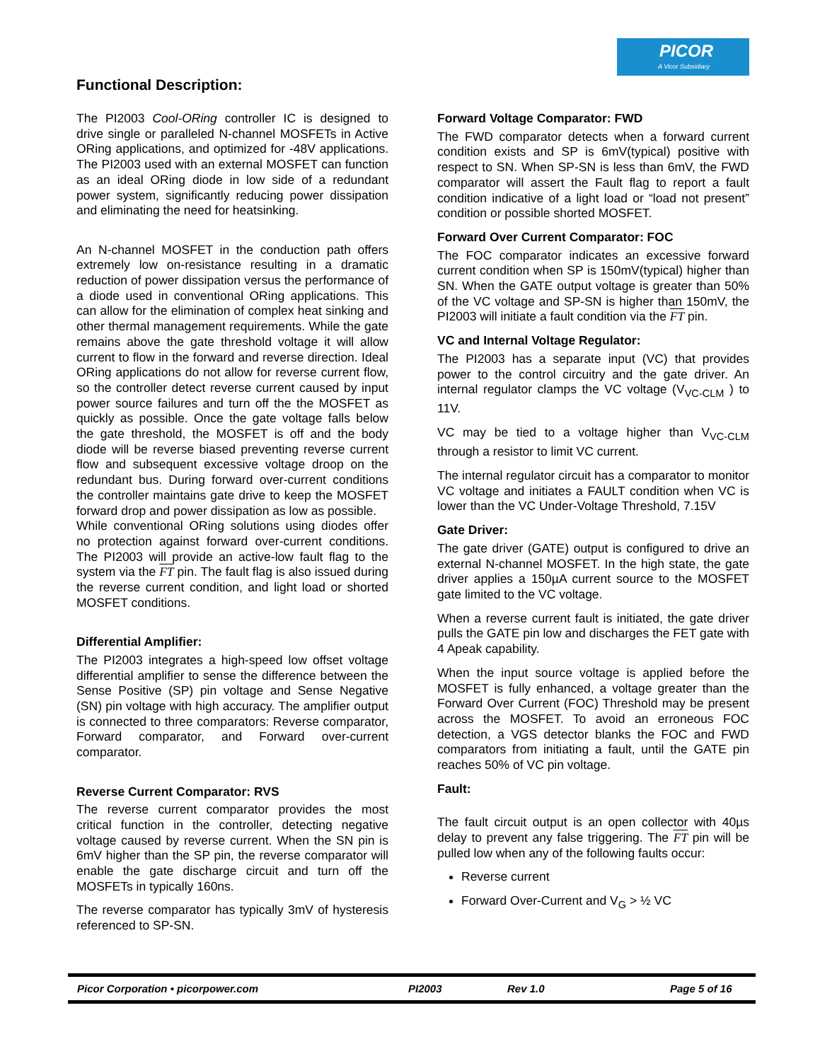PICOR
A Vicor Subsidiary
Functional Description:
The PI2003 Cool-ORing controller IC is designed to drive single or paralleled N-channel MOSFETs in Active ORing applications, and optimized for -48V applications. The PI2003 used with an external MOSFET can function as an ideal ORing diode in low side of a redundant power system, significantly reducing power dissipation and eliminating the need for heatsinking.
An N-channel MOSFET in the conduction path offers extremely low on-resistance resulting in a dramatic reduction of power dissipation versus the performance of a diode used in conventional ORing applications. This can allow for the elimination of complex heat sinking and other thermal management requirements. While the gate remains above the gate threshold voltage it will allow current to flow in the forward and reverse direction. Ideal ORing applications do not allow for reverse current flow, so the controller detect reverse current caused by input power source failures and turn off the the MOSFET as quickly as possible. Once the gate voltage falls below the gate threshold, the MOSFET is off and the body diode will be reverse biased preventing reverse current flow and subsequent excessive voltage droop on the redundant bus. During forward over-current conditions the controller maintains gate drive to keep the MOSFET forward drop and power dissipation as low as possible.
While conventional ORing solutions using diodes offer no protection against forward over-current conditions. The PI2003 will provide an active-low fault flag to the system via the FT pin. The fault flag is also issued during the reverse current condition, and light load or shorted MOSFET conditions.
Differential Amplifier:
The PI2003 integrates a high-speed low offset voltage differential amplifier to sense the difference between the Sense Positive (SP) pin voltage and Sense Negative (SN) pin voltage with high accuracy. The amplifier output is connected to three comparators: Reverse comparator, Forward comparator, and Forward over-current comparator.
Reverse Current Comparator: RVS
The reverse current comparator provides the most critical function in the controller, detecting negative voltage caused by reverse current. When the SN pin is 6mV higher than the SP pin, the reverse comparator will enable the gate discharge circuit and turn off the MOSFETs in typically 160ns.
The reverse comparator has typically 3mV of hysteresis referenced to SP-SN.
Forward Voltage Comparator: FWD
The FWD comparator detects when a forward current condition exists and SP is 6mV(typical) positive with respect to SN. When SP-SN is less than 6mV, the FWD comparator will assert the Fault flag to report a fault condition indicative of a light load or “load not present” condition or possible shorted MOSFET.
Forward Over Current Comparator: FOC
The FOC comparator indicates an excessive forward current condition when SP is 150mV(typical) higher than SN. When the GATE output voltage is greater than 50% of the VC voltage and SP-SN is higher than 150mV, the PI2003 will initiate a fault condition via the FT pin.
VC and Internal Voltage Regulator:
The PI2003 has a separate input (VC) that provides power to the control circuitry and the gate driver. An internal regulator clamps the VC voltage (V<sub>VC-CLM</sub> ) to 11V.
VC may be tied to a voltage higher than V<sub>VC-CLM</sub> through a resistor to limit VC current.
The internal regulator circuit has a comparator to monitor VC voltage and initiates a FAULT condition when VC is lower than the VC Under-Voltage Threshold, 7.15V
Gate Driver:
The gate driver (GATE) output is configured to drive an external N-channel MOSFET. In the high state, the gate driver applies a 150µA current source to the MOSFET gate limited to the VC voltage.
When a reverse current fault is initiated, the gate driver pulls the GATE pin low and discharges the FET gate with 4 Apeak capability.
When the input source voltage is applied before the MOSFET is fully enhanced, a voltage greater than the Forward Over Current (FOC) Threshold may be present across the MOSFET. To avoid an erroneous FOC detection, a VGS detector blanks the FOC and FWD comparators from initiating a fault, until the GATE pin reaches 50% of VC pin voltage.
Fault:
The fault circuit output is an open collector with 40µs delay to prevent any false triggering. The FT pin will be pulled low when any of the following faults occur:
Reverse current
Forward Over-Current and V<sub>G</sub> > ½ VC
Picor Corporation • picorpower.com PI2003 Rev 1.0 Page 5 of 16